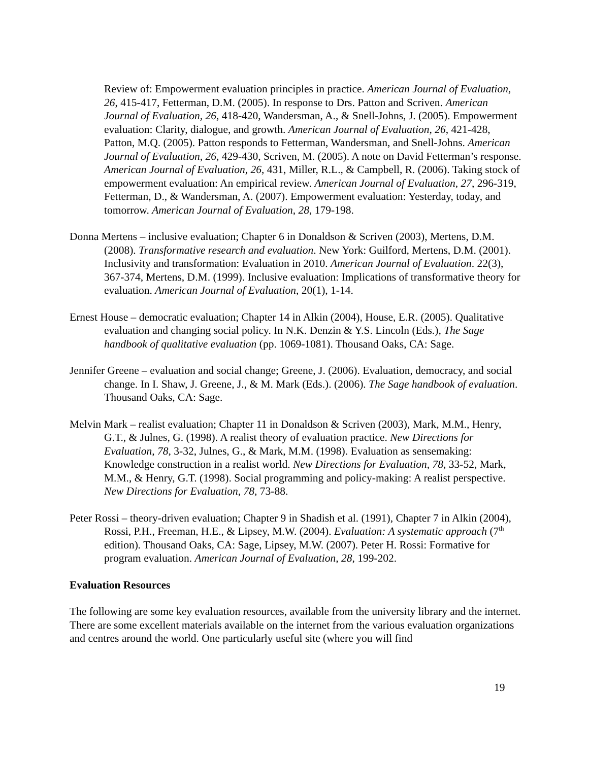Review of: Empowerment evaluation principles in practice. American Journal of Evaluation, 26, 415-417, Fetterman, D.M. (2005). In response to Drs. Patton and Scriven. American Journal of Evaluation, 26, 418-420, Wandersman, A., & Snell-Johns, J. (2005). Empowerment evaluation: Clarity, dialogue, and growth. American Journal of Evaluation, 26, 421-428, Patton, M.Q. (2005). Patton responds to Fetterman, Wandersman, and Snell-Johns. American Journal of Evaluation, 26, 429-430, Scriven, M. (2005). A note on David Fetterman’s response. American Journal of Evaluation, 26, 431, Miller, R.L., & Campbell, R. (2006). Taking stock of empowerment evaluation: An empirical review. American Journal of Evaluation, 27, 296-319, Fetterman, D., & Wandersman, A. (2007). Empowerment evaluation: Yesterday, today, and tomorrow. American Journal of Evaluation, 28, 179-198.
Donna Mertens – inclusive evaluation; Chapter 6 in Donaldson & Scriven (2003), Mertens, D.M. (2008). Transformative research and evaluation. New York: Guilford, Mertens, D.M. (2001). Inclusivity and transformation: Evaluation in 2010. American Journal of Evaluation. 22(3), 367-374, Mertens, D.M. (1999). Inclusive evaluation: Implications of transformative theory for evaluation. American Journal of Evaluation, 20(1), 1-14.
Ernest House – democratic evaluation; Chapter 14 in Alkin (2004), House, E.R. (2005). Qualitative evaluation and changing social policy. In N.K. Denzin & Y.S. Lincoln (Eds.), The Sage handbook of qualitative evaluation (pp. 1069-1081). Thousand Oaks, CA: Sage.
Jennifer Greene – evaluation and social change; Greene, J. (2006). Evaluation, democracy, and social change. In I. Shaw, J. Greene, J., & M. Mark (Eds.). (2006). The Sage handbook of evaluation. Thousand Oaks, CA: Sage.
Melvin Mark – realist evaluation; Chapter 11 in Donaldson & Scriven (2003), Mark, M.M., Henry, G.T., & Julnes, G. (1998). A realist theory of evaluation practice. New Directions for Evaluation, 78, 3-32, Julnes, G., & Mark, M.M. (1998). Evaluation as sensemaking: Knowledge construction in a realist world. New Directions for Evaluation, 78, 33-52, Mark, M.M., & Henry, G.T. (1998). Social programming and policy-making: A realist perspective. New Directions for Evaluation, 78, 73-88.
Peter Rossi – theory-driven evaluation; Chapter 9 in Shadish et al. (1991), Chapter 7 in Alkin (2004), Rossi, P.H., Freeman, H.E., & Lipsey, M.W. (2004). Evaluation: A systematic approach (7<sup>th</sup> edition). Thousand Oaks, CA: Sage, Lipsey, M.W. (2007). Peter H. Rossi: Formative for program evaluation. American Journal of Evaluation, 28, 199-202.
Evaluation Resources
The following are some key evaluation resources, available from the university library and the internet. There are some excellent materials available on the internet from the various evaluation organizations and centres around the world. One particularly useful site (where you will find
19